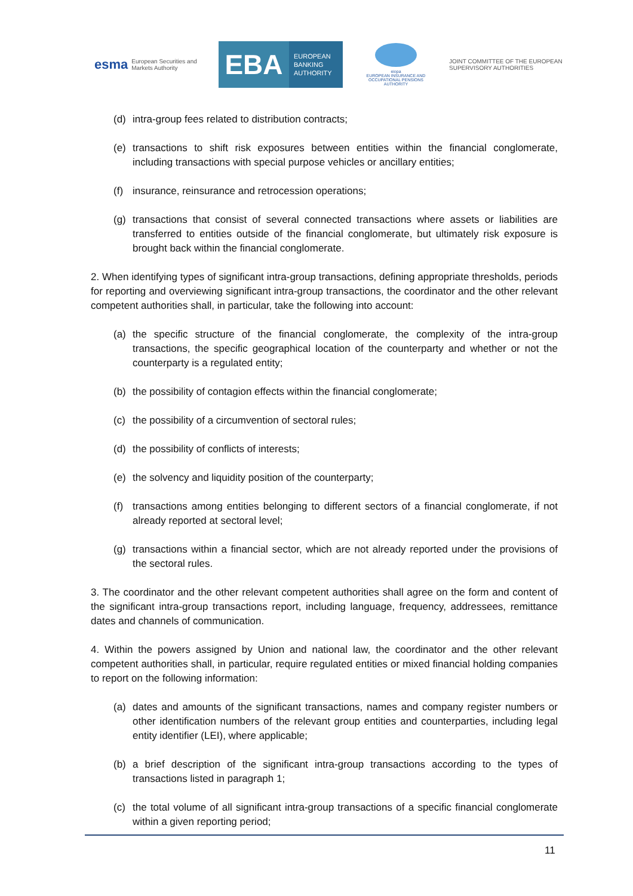esma European Securities and Markets Authority
EBA
EUROPEAN
BANKING
AUTHORITY
eiopa
EUROPEAN INSURANCE AND OCCUPATIONAL PENSIONS AUTHORITY
JOINT COMMITTEE OF THE EUROPEAN
SUPERVISORY AUTHORITIES
(d) intra-group fees related to distribution contracts;
(e) transactions to shift risk exposures between entities within the financial conglomerate, including transactions with special purpose vehicles or ancillary entities;
(f) insurance, reinsurance and retrocession operations;
(g) transactions that consist of several connected transactions where assets or liabilities are transferred to entities outside of the financial conglomerate, but ultimately risk exposure is brought back within the financial conglomerate.
2. When identifying types of significant intra-group transactions, defining appropriate thresholds, periods for reporting and overviewing significant intra-group transactions, the coordinator and the other relevant competent authorities shall, in particular, take the following into account:
(a) the specific structure of the financial conglomerate, the complexity of the intra-group transactions, the specific geographical location of the counterparty and whether or not the counterparty is a regulated entity;
(b) the possibility of contagion effects within the financial conglomerate;
(c) the possibility of a circumvention of sectoral rules;
(d) the possibility of conflicts of interests;
(e) the solvency and liquidity position of the counterparty;
(f) transactions among entities belonging to different sectors of a financial conglomerate, if not already reported at sectoral level;
(g) transactions within a financial sector, which are not already reported under the provisions of the sectoral rules.
3. The coordinator and the other relevant competent authorities shall agree on the form and content of the significant intra-group transactions report, including language, frequency, addressees, remittance dates and channels of communication.
4. Within the powers assigned by Union and national law, the coordinator and the other relevant competent authorities shall, in particular, require regulated entities or mixed financial holding companies to report on the following information:
(a) dates and amounts of the significant transactions, names and company register numbers or other identification numbers of the relevant group entities and counterparties, including legal entity identifier (LEI), where applicable;
(b) a brief description of the significant intra-group transactions according to the types of transactions listed in paragraph 1;
(c) the total volume of all significant intra-group transactions of a specific financial conglomerate within a given reporting period;
11